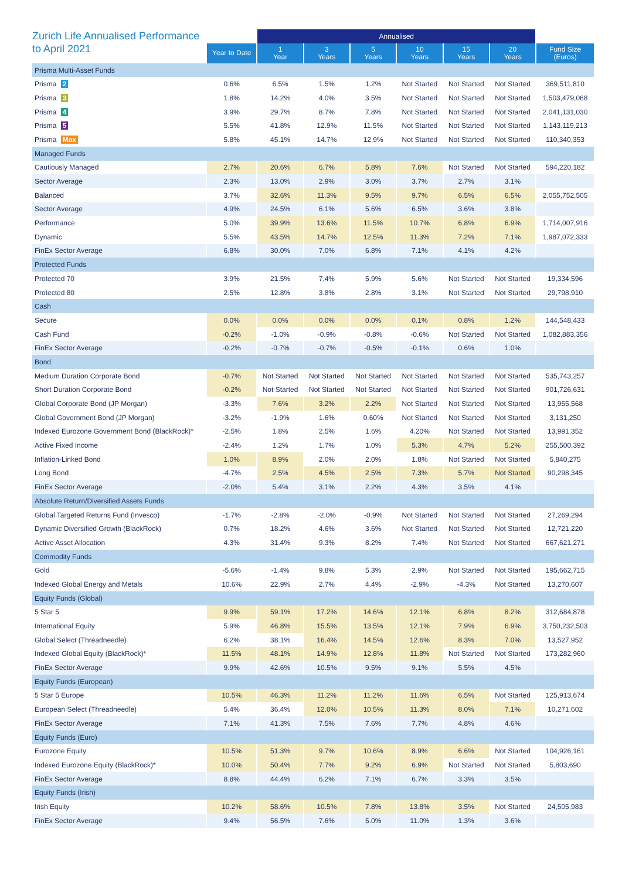| Zurich Life Annualised Performance to April 2021 | | Annualised | | | | | | |
| --- | --- | --- | --- | --- | --- | --- | --- | --- |
| | Year to Date | 1 Year | 3 Years | 5 Years | 10 Years | 15 Years | 20 Years | Fund Size (Euros) |
| Prisma Multi-Asset Funds | | | | | | | | |
| Prisma 2 | 0.6% | 6.5% | 1.5% | 1.2% | Not Started | Not Started | Not Started | 369,511,810 |
| Prisma 3 | 1.8% | 14.2% | 4.0% | 3.5% | Not Started | Not Started | Not Started | 1,503,479,068 |
| Prisma 4 | 3.9% | 29.7% | 8.7% | 7.8% | Not Started | Not Started | Not Started | 2,041,131,030 |
| Prisma 5 | 5.5% | 41.8% | 12.9% | 11.5% | Not Started | Not Started | Not Started | 1,143,119,213 |
| Prisma Max | 5.8% | 45.1% | 14.7% | 12.9% | Not Started | Not Started | Not Started | 110,340,353 |
| Managed Funds | | | | | | | | |
| Cautiously Managed | 2.7% | 20.6% | 6.7% | 5.8% | 7.6% | Not Started | Not Started | 594,220,182 |
| Sector Average | 2.3% | 13.0% | 2.9% | 3.0% | 3.7% | 2.7% | 3.1% | |
| Balanced | 3.7% | 32.6% | 11.3% | 9.5% | 9.7% | 6.5% | 6.5% | 2,055,752,505 |
| Sector Average | 4.9% | 24.5% | 6.1% | 5.6% | 6.5% | 3.6% | 3.8% | |
| Performance | 5.0% | 39.9% | 13.6% | 11.5% | 10.7% | 6.8% | 6.9% | 1,714,007,916 |
| Dynamic | 5.5% | 43.5% | 14.7% | 12.5% | 11.3% | 7.2% | 7.1% | 1,987,072,333 |
| FinEx Sector Average | 6.8% | 30.0% | 7.0% | 6.8% | 7.1% | 4.1% | 4.2% | |
| Protected Funds | | | | | | | | |
| Protected 70 | 3.9% | 21.5% | 7.4% | 5.9% | 5.6% | Not Started | Not Started | 19,334,596 |
| Protected 80 | 2.5% | 12.8% | 3.8% | 2.8% | 3.1% | Not Started | Not Started | 29,798,910 |
| Cash | | | | | | | | |
| Secure | 0.0% | 0.0% | 0.0% | 0.0% | 0.1% | 0.8% | 1.2% | 144,548,433 |
| Cash Fund | -0.2% | -1.0% | -0.9% | -0.8% | -0.6% | Not Started | Not Started | 1,082,883,356 |
| FinEx Sector Average | -0.2% | -0.7% | -0.7% | -0.5% | -0.1% | 0.6% | 1.0% | |
| Bond | | | | | | | | |
| Medium Duration Corporate Bond | -0.7% | Not Started | Not Started | Not Started | Not Started | Not Started | Not Started | 535,743,257 |
| Short Duration Corporate Bond | -0.2% | Not Started | Not Started | Not Started | Not Started | Not Started | Not Started | 901,726,631 |
| Global Corporate Bond (JP Morgan) | -3.3% | 7.6% | 3.2% | 2.2% | Not Started | Not Started | Not Started | 13,955,568 |
| Global Government Bond (JP Morgan) | -3.2% | -1.9% | 1.6% | 0.60% | Not Started | Not Started | Not Started | 3,131,250 |
| Indexed Eurozone Government Bond (BlackRock)* | -2.5% | 1.8% | 2.5% | 1.6% | 4.20% | Not Started | Not Started | 13,991,352 |
| Active Fixed Income | -2.4% | 1.2% | 1.7% | 1.0% | 5.3% | 4.7% | 5.2% | 255,500,392 |
| Inflation-Linked Bond | 1.0% | 8.9% | 2.0% | 2.0% | 1.8% | Not Started | Not Started | 5,840,275 |
| Long Bond | -4.7% | 2.5% | 4.5% | 2.5% | 7.3% | 5.7% | Not Started | 90,298,345 |
| FinEx Sector Average | -2.0% | 5.4% | 3.1% | 2.2% | 4.3% | 3.5% | 4.1% | |
| Absolute Return/Diversified Assets Funds | | | | | | | | |
| Global Targeted Returns Fund (Invesco) | -1.7% | -2.8% | -2.0% | -0.9% | Not Started | Not Started | Not Started | 27,269,294 |
| Dynamic Diversified Growth (BlackRock) | 0.7% | 18.2% | 4.6% | 3.6% | Not Started | Not Started | Not Started | 12,721,220 |
| Active Asset Allocation | 4.3% | 31.4% | 9.3% | 8.2% | 7.4% | Not Started | Not Started | 667,621,271 |
| Commodity Funds | | | | | | | | |
| Gold | -5.6% | -1.4% | 9.8% | 5.3% | 2.9% | Not Started | Not Started | 195,662,715 |
| Indexed Global Energy and Metals | 10.6% | 22.9% | 2.7% | 4.4% | -2.9% | -4.3% | Not Started | 13,270,607 |
| Equity Funds (Global) | | | | | | | | |
| 5 Star 5 | 9.9% | 59.1% | 17.2% | 14.6% | 12.1% | 6.8% | 8.2% | 312,684,878 |
| International Equity | 5.9% | 46.8% | 15.5% | 13.5% | 12.1% | 7.9% | 6.9% | 3,750,232,503 |
| Global Select (Threadneedle) | 6.2% | 38.1% | 16.4% | 14.5% | 12.6% | 8.3% | 7.0% | 13,527,952 |
| Indexed Global Equity (BlackRock)* | 11.5% | 48.1% | 14.9% | 12.8% | 11.8% | Not Started | Not Started | 173,282,960 |
| FinEx Sector Average | 9.9% | 42.6% | 10.5% | 9.5% | 9.1% | 5.5% | 4.5% | |
| Equity Funds (European) | | | | | | | | |
| 5 Star 5 Europe | 10.5% | 46.3% | 11.2% | 11.2% | 11.6% | 6.5% | Not Started | 125,913,674 |
| European Select (Threadneedle) | 5.4% | 36.4% | 12.0% | 10.5% | 11.3% | 8.0% | 7.1% | 10,271,602 |
| FinEx Sector Average | 7.1% | 41.3% | 7.5% | 7.6% | 7.7% | 4.8% | 4.6% | |
| Equity Funds (Euro) | | | | | | | | |
| Eurozone Equity | 10.5% | 51.3% | 9.7% | 10.6% | 8.9% | 6.6% | Not Started | 104,926,161 |
| Indexed Eurozone Equity (BlackRock)* | 10.0% | 50.4% | 7.7% | 9.2% | 6.9% | Not Started | Not Started | 5,803,690 |
| FinEx Sector Average | 8.8% | 44.4% | 6.2% | 7.1% | 6.7% | 3.3% | 3.5% | |
| Equity Funds (Irish) | | | | | | | | |
| Irish Equity | 10.2% | 58.6% | 10.5% | 7.8% | 13.8% | 3.5% | Not Started | 24,505,983 |
| FinEx Sector Average | 9.4% | 56.5% | 7.6% | 5.0% | 11.0% | 1.3% | 3.6% | |